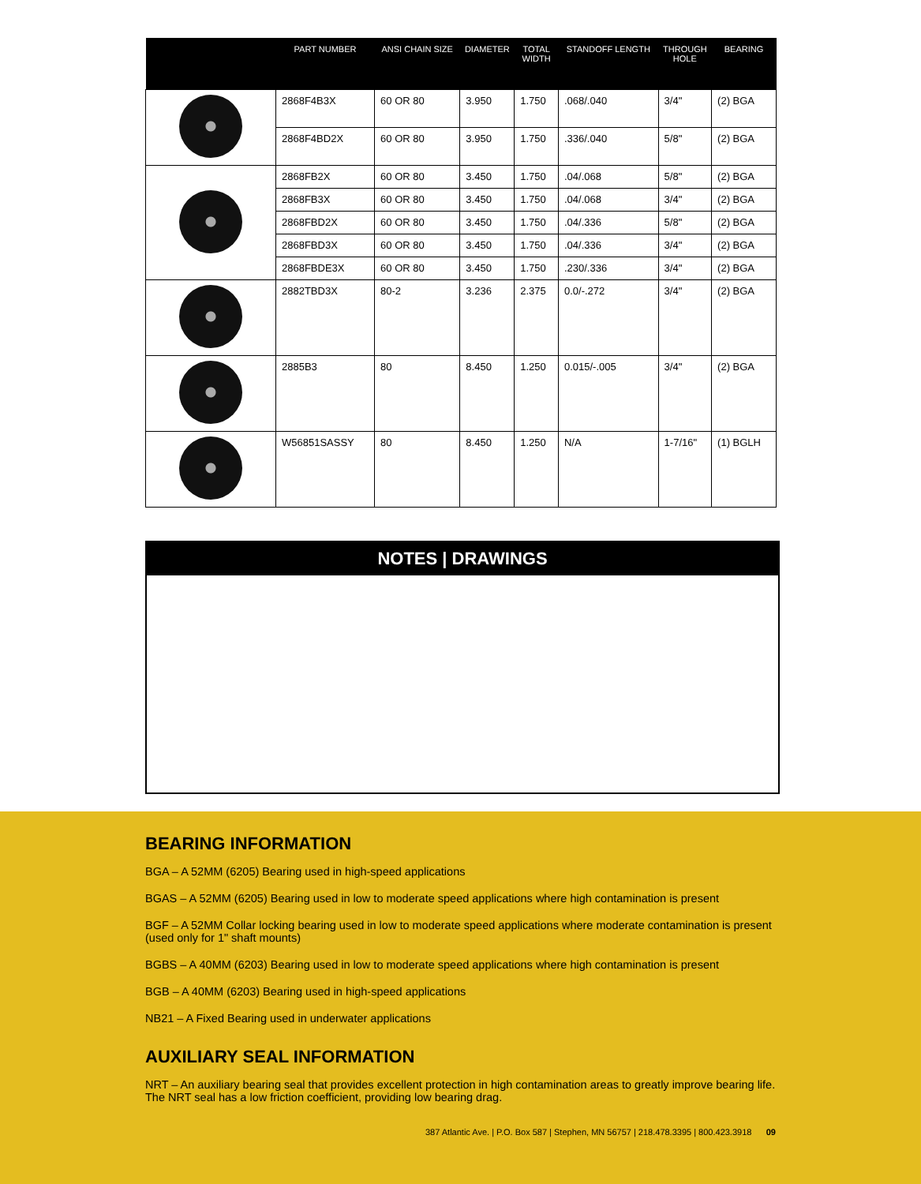| | PART NUMBER | ANSI CHAIN SIZE | DIAMETER | TOTAL WIDTH | STANDOFF LENGTH | THROUGH HOLE | BEARING |
| --- | --- | --- | --- | --- | --- | --- | --- |
| | 2868F4B3X | 60 OR 80 | 3.950 | 1.750 | .068/.040 | 3/4" | (2) BGA |
| | 2868F4BD2X | 60 OR 80 | 3.950 | 1.750 | .336/.040 | 5/8" | (2) BGA |
| | 2868FB2X | 60 OR 80 | 3.450 | 1.750 | .04/.068 | 5/8" | (2) BGA |
| | 2868FB3X | 60 OR 80 | 3.450 | 1.750 | .04/.068 | 3/4" | (2) BGA |
| | 2868FBD2X | 60 OR 80 | 3.450 | 1.750 | .04/.336 | 5/8" | (2) BGA |
| | 2868FBD3X | 60 OR 80 | 3.450 | 1.750 | .04/.336 | 3/4" | (2) BGA |
| | 2868FBDE3X | 60 OR 80 | 3.450 | 1.750 | .230/.336 | 3/4" | (2) BGA |
| | 2882TBD3X | 80-2 | 3.236 | 2.375 | 0.0/-.272 | 3/4" | (2) BGA |
| | 2885B3 | 80 | 8.450 | 1.250 | 0.015/-.005 | 3/4" | (2) BGA |
| | W56851SASSY | 80 | 8.450 | 1.250 | N/A | 1-7/16" | (1) BGLH |
NOTES | DRAWINGS
BEARING INFORMATION
BGA – A 52MM (6205) Bearing used in high-speed applications
BGAS – A 52MM (6205) Bearing used in low to moderate speed applications where high contamination is present
BGF – A 52MM Collar locking bearing used in low to moderate speed applications where moderate contamination is present (used only for 1" shaft mounts)
BGBS – A 40MM (6203) Bearing used in low to moderate speed applications where high contamination is present
BGB – A 40MM (6203) Bearing used in high-speed applications
NB21 – A Fixed Bearing used in underwater applications
AUXILIARY SEAL INFORMATION
NRT – An auxiliary bearing seal that provides excellent protection in high contamination areas to greatly improve bearing life. The NRT seal has a low friction coefficient, providing low bearing drag.
387 Atlantic Ave. | P.O. Box 587 | Stephen, MN 56757 | 218.478.3395 | 800.423.3918 09